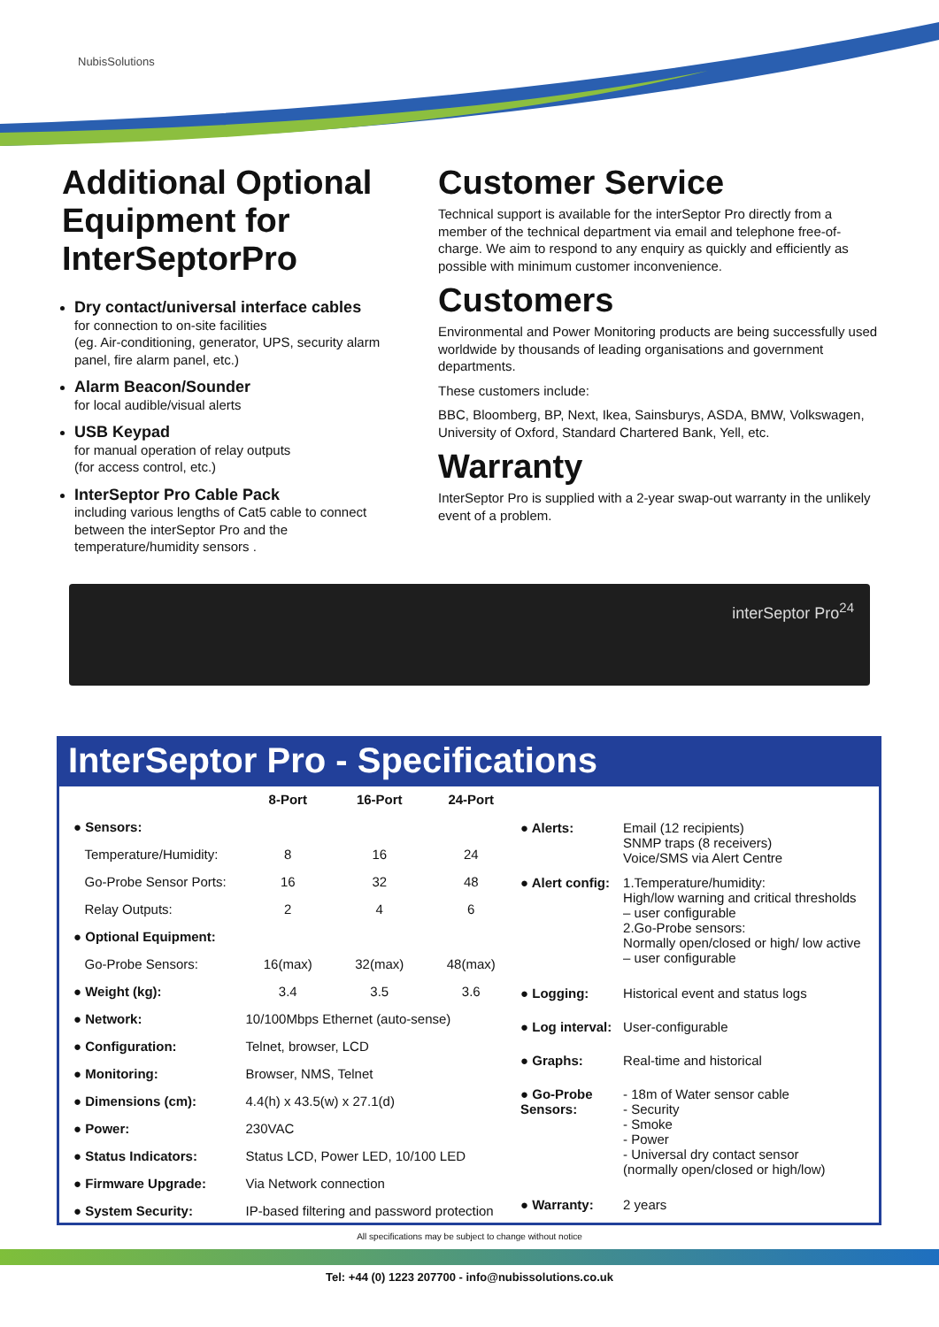NubisSolutions
Additional Optional Equipment for InterSeptorPro
Dry contact/universal interface cables
for connection to on-site facilities
(eg. Air-conditioning, generator, UPS, security alarm panel, fire alarm panel, etc.)
Alarm Beacon/Sounder
for local audible/visual alerts
USB Keypad
for manual operation of relay outputs
(for access control, etc.)
InterSeptor Pro Cable Pack
including various lengths of Cat5 cable to connect between the interSeptor Pro and the temperature/humidity sensors .
Customer Service
Technical support is available for the interSeptor Pro directly from a member of the technical department via email and telephone free-of-charge. We aim to respond to any enquiry as quickly and efficiently as possible with minimum customer inconvenience.
Customers
Environmental and Power Monitoring products are being successfully used worldwide by thousands of leading organisations and government departments.
These customers include:
BBC, Bloomberg, BP, Next, Ikea, Sainsburys, ASDA, BMW, Volkswagen, University of Oxford, Standard Chartered Bank, Yell, etc.
Warranty
InterSeptor Pro is supplied with a 2-year swap-out warranty in the unlikely event of a problem.
interSeptor Pro<sup>24</sup>
InterSeptor Pro - Specifications
| | 8-Port | 16-Port | 24-Port |
| --- | --- | --- | --- |
| ● Sensors: | | | |
| Temperature/Humidity: | 8 | 16 | 24 |
| Go-Probe Sensor Ports: | 16 | 32 | 48 |
| Relay Outputs: | 2 | 4 | 6 |
| ● Optional Equipment: | | | |
| Go-Probe Sensors: | 16(max) | 32(max) | 48(max) |
| ● Weight (kg): | 3.4 | 3.5 | 3.6 |
| ● Network: | 10/100Mbps Ethernet (auto-sense) | | |
| ● Configuration: | Telnet, browser, LCD | | |
| ● Monitoring: | Browser, NMS, Telnet | | |
| ● Dimensions (cm): | 4.4(h) x 43.5(w) x 27.1(d) | | |
| ● Power: | 230VAC | | |
| ● Status Indicators: | Status LCD, Power LED, 10/100 LED | | |
| ● Firmware Upgrade: | Via Network connection | | |
| ● System Security: | IP-based filtering and password protection | | |
| ● Alerts: | Email (12 recipients) SNMP traps (8 receivers) Voice/SMS via Alert Centre |
| ● Alert config: | 1.Temperature/humidity: High/low warning and critical thresholds – user configurable 2.Go-Probe sensors: Normally open/closed or high/ low active – user configurable |
| ● Logging: | Historical event and status logs |
| ● Log interval: | User-configurable |
| ● Graphs: | Real-time and historical |
| ● Go-Probe Sensors: | - 18m of Water sensor cable - Security - Smoke - Power - Universal dry contact sensor (normally open/closed or high/low) |
| ● Warranty: | 2 years |
All specifications may be subject to change without notice
Tel: +44 (0) 1223 207700 - info@nubissolutions.co.uk